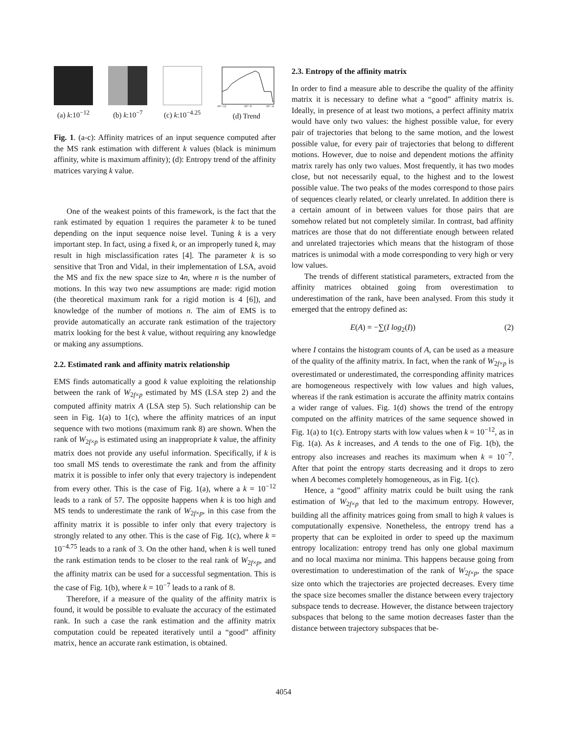(a) k:10<sup>−12</sup> (b) k:10<sup>−7</sup> (c) k:10<sup>−4.25</sup>
10^−12
10^−8
10^−4
(d) Trend
Fig. 1. (a-c): Affinity matrices of an input sequence computed after the MS rank estimation with different k values (black is minimum affinity, white is maximum affinity); (d): Entropy trend of the affinity matrices varying k value.
One of the weakest points of this framework, is the fact that the rank estimated by equation 1 requires the parameter k to be tuned depending on the input sequence noise level. Tuning k is a very important step. In fact, using a fixed k, or an improperly tuned k, may result in high misclassification rates [4]. The parameter k is so sensitive that Tron and Vidal, in their implementation of LSA, avoid the MS and fix the new space size to 4n, where n is the number of motions. In this way two new assumptions are made: rigid motion (the theoretical maximum rank for a rigid motion is 4 [6]), and knowledge of the number of motions n. The aim of EMS is to provide automatically an accurate rank estimation of the trajectory matrix looking for the best k value, without requiring any knowledge or making any assumptions.
2.2. Estimated rank and affinity matrix relationship
EMS finds automatically a good k value exploiting the relationship between the rank of W<sub>2f×p</sub> estimated by MS (LSA step 2) and the computed affinity matrix A (LSA step 5). Such relationship can be seen in Fig. 1(a) to 1(c), where the affinity matrices of an input sequence with two motions (maximum rank 8) are shown. When the rank of W<sub>2f×p</sub> is estimated using an inappropriate k value, the affinity matrix does not provide any useful information. Specifically, if k is too small MS tends to overestimate the rank and from the affinity matrix it is possible to infer only that every trajectory is independent from every other. This is the case of Fig. 1(a), where a k = 10<sup>−12</sup> leads to a rank of 57. The opposite happens when k is too high and MS tends to underestimate the rank of W<sub>2f×p</sub>, in this case from the affinity matrix it is possible to infer only that every trajectory is strongly related to any other. This is the case of Fig. 1(c), where k = 10<sup>−4.75</sup> leads to a rank of 3. On the other hand, when k is well tuned the rank estimation tends to be closer to the real rank of W<sub>2f×p</sub>, and the affinity matrix can be used for a successful segmentation. This is the case of Fig. 1(b), where k = 10<sup>−7</sup> leads to a rank of 8.
Therefore, if a measure of the quality of the affinity matrix is found, it would be possible to evaluate the accuracy of the estimated rank. In such a case the rank estimation and the affinity matrix computation could be repeated iteratively until a “good” affinity matrix, hence an accurate rank estimation, is obtained.
2.3. Entropy of the affinity matrix
In order to find a measure able to describe the quality of the affinity matrix it is necessary to define what a “good” affinity matrix is. Ideally, in presence of at least two motions, a perfect affinity matrix would have only two values: the highest possible value, for every pair of trajectories that belong to the same motion, and the lowest possible value, for every pair of trajectories that belong to different motions. However, due to noise and dependent motions the affinity matrix rarely has only two values. Most frequently, it has two modes close, but not necessarily equal, to the highest and to the lowest possible value. The two peaks of the modes correspond to those pairs of sequences clearly related, or clearly unrelated. In addition there is a certain amount of in between values for those pairs that are somehow related but not completely similar. In contrast, bad affinity matrices are those that do not differentiate enough between related and unrelated trajectories which means that the histogram of those matrices is unimodal with a mode corresponding to very high or very low values.
The trends of different statistical parameters, extracted from the affinity matrices obtained going from overestimation to underestimation of the rank, have been analysed. From this study it emerged that the entropy defined as:
E(A) = −∑(I log<sub>2</sub>(I)) (2)
where I contains the histogram counts of A, can be used as a measure of the quality of the affinity matrix. In fact, when the rank of W<sub>2f×p</sub> is overestimated or underestimated, the corresponding affinity matrices are homogeneous respectively with low values and high values, whereas if the rank estimation is accurate the affinity matrix contains a wider range of values. Fig. 1(d) shows the trend of the entropy computed on the affinity matrices of the same sequence showed in Fig. 1(a) to 1(c). Entropy starts with low values when k = 10<sup>−12</sup>, as in Fig. 1(a). As k increases, and A tends to the one of Fig. 1(b), the entropy also increases and reaches its maximum when k = 10<sup>−7</sup>. After that point the entropy starts decreasing and it drops to zero when A becomes completely homogeneous, as in Fig. 1(c).
Hence, a “good” affinity matrix could be built using the rank estimation of W<sub>2f×p</sub> that led to the maximum entropy. However, building all the affinity matrices going from small to high k values is computationally expensive. Nonetheless, the entropy trend has a property that can be exploited in order to speed up the maximum entropy localization: entropy trend has only one global maximum and no local maxima nor minima. This happens because going from overestimation to underestimation of the rank of W<sub>2f×p</sub>, the space size onto which the trajectories are projected decreases. Every time the space size becomes smaller the distance between every trajectory subspace tends to decrease. However, the distance between trajectory subspaces that belong to the same motion decreases faster than the distance between trajectory subspaces that be-
4054